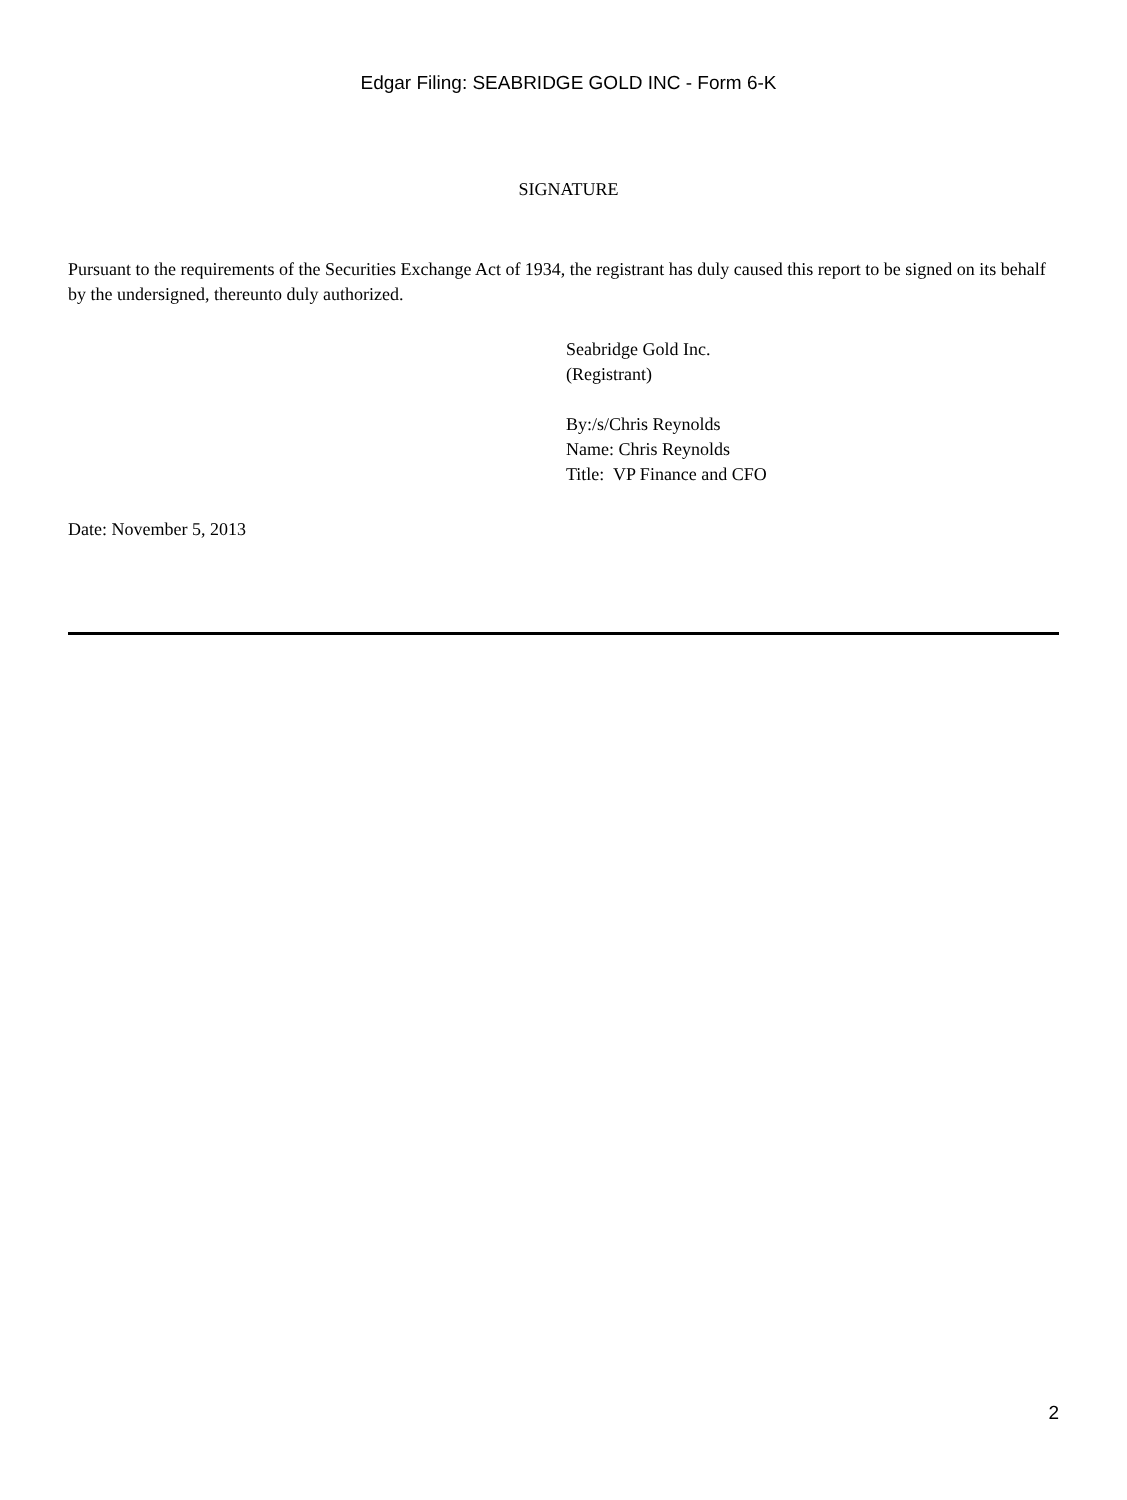Edgar Filing: SEABRIDGE GOLD INC - Form 6-K
SIGNATURE
Pursuant to the requirements of the Securities Exchange Act of 1934, the registrant has duly caused this report to be signed on its behalf by the undersigned, thereunto duly authorized.
Seabridge Gold Inc.
(Registrant)
By:/s/Chris Reynolds
Name: Chris Reynolds
Title: VP Finance and CFO
Date: November 5, 2013
2